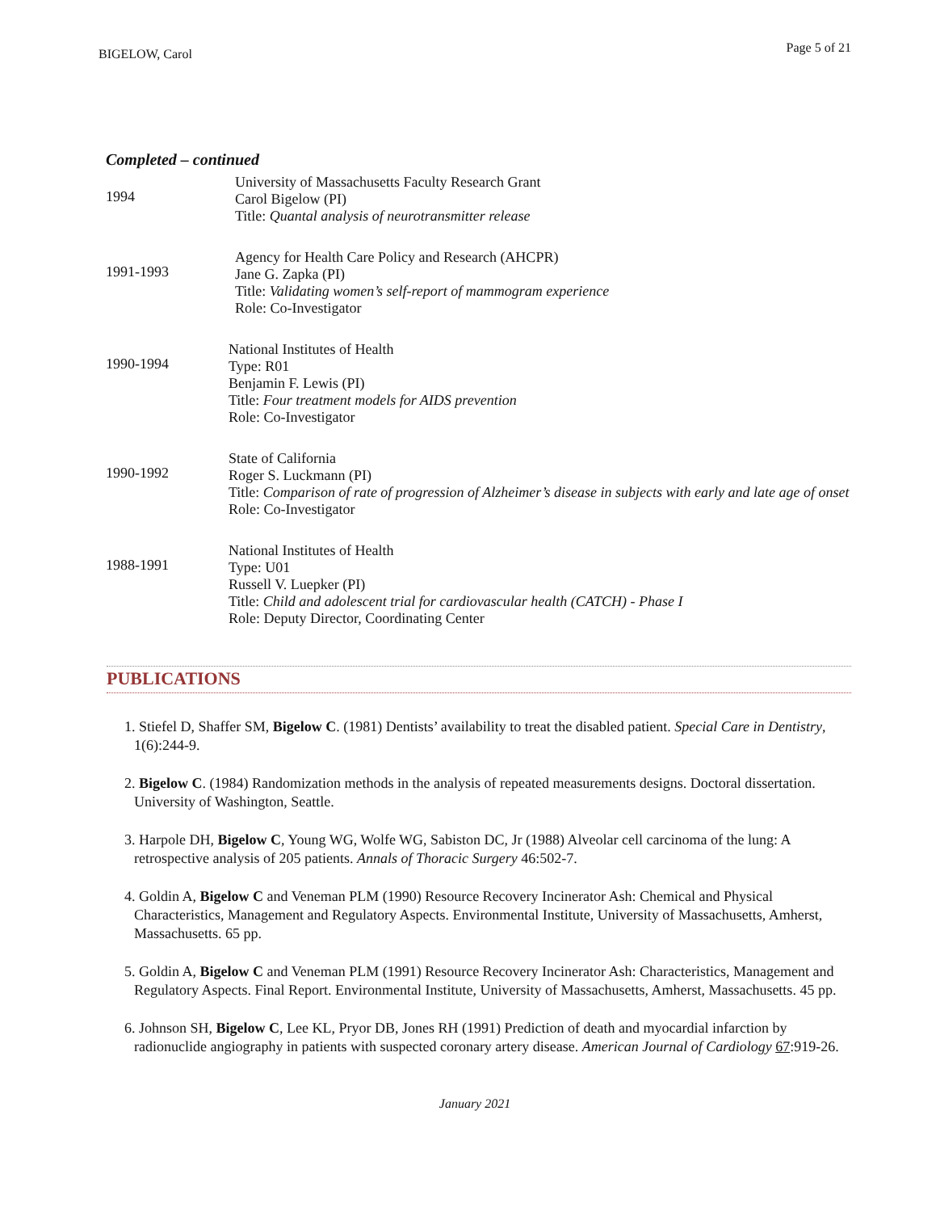BIGELOW, Carol Page 5 of 21
Completed – continued
1994
University of Massachusetts Faculty Research Grant
Carol Bigelow (PI)
Title: Quantal analysis of neurotransmitter release
1991-1993
Agency for Health Care Policy and Research (AHCPR)
Jane G. Zapka (PI)
Title: Validating women’s self-report of mammogram experience
Role: Co-Investigator
1990-1994
National Institutes of Health
Type: R01
Benjamin F. Lewis (PI)
Title: Four treatment models for AIDS prevention
Role: Co-Investigator
1990-1992
State of California
Roger S. Luckmann (PI)
Title: Comparison of rate of progression of Alzheimer’s disease in subjects with early and late age of onset
Role: Co-Investigator
1988-1991
National Institutes of Health
Type: U01
Russell V. Luepker (PI)
Title: Child and adolescent trial for cardiovascular health (CATCH) - Phase I
Role: Deputy Director, Coordinating Center
PUBLICATIONS
1. Stiefel D, Shaffer SM, Bigelow C. (1981) Dentists’ availability to treat the disabled patient. Special Care in Dentistry, 1(6):244-9.
2. Bigelow C. (1984) Randomization methods in the analysis of repeated measurements designs. Doctoral dissertation. University of Washington, Seattle.
3. Harpole DH, Bigelow C, Young WG, Wolfe WG, Sabiston DC, Jr (1988) Alveolar cell carcinoma of the lung: A retrospective analysis of 205 patients. Annals of Thoracic Surgery 46:502-7.
4. Goldin A, Bigelow C and Veneman PLM (1990) Resource Recovery Incinerator Ash: Chemical and Physical Characteristics, Management and Regulatory Aspects. Environmental Institute, University of Massachusetts, Amherst, Massachusetts. 65 pp.
5. Goldin A, Bigelow C and Veneman PLM (1991) Resource Recovery Incinerator Ash: Characteristics, Management and Regulatory Aspects. Final Report. Environmental Institute, University of Massachusetts, Amherst, Massachusetts. 45 pp.
6. Johnson SH, Bigelow C, Lee KL, Pryor DB, Jones RH (1991) Prediction of death and myocardial infarction by radionuclide angiography in patients with suspected coronary artery disease. American Journal of Cardiology 67:919-26.
January 2021